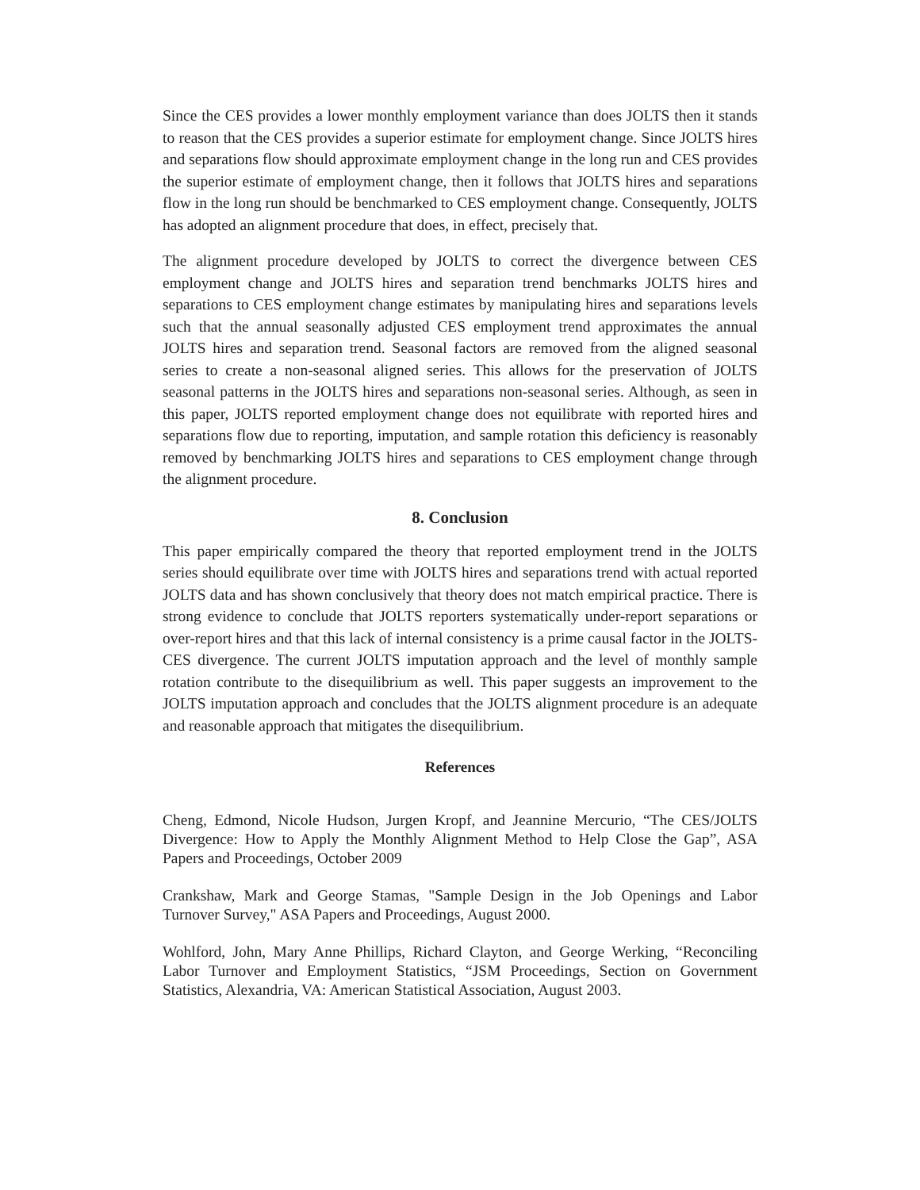Since the CES provides a lower monthly employment variance than does JOLTS then it stands to reason that the CES provides a superior estimate for employment change. Since JOLTS hires and separations flow should approximate employment change in the long run and CES provides the superior estimate of employment change, then it follows that JOLTS hires and separations flow in the long run should be benchmarked to CES employment change. Consequently, JOLTS has adopted an alignment procedure that does, in effect, precisely that.
The alignment procedure developed by JOLTS to correct the divergence between CES employment change and JOLTS hires and separation trend benchmarks JOLTS hires and separations to CES employment change estimates by manipulating hires and separations levels such that the annual seasonally adjusted CES employment trend approximates the annual JOLTS hires and separation trend. Seasonal factors are removed from the aligned seasonal series to create a non-seasonal aligned series. This allows for the preservation of JOLTS seasonal patterns in the JOLTS hires and separations non-seasonal series. Although, as seen in this paper, JOLTS reported employment change does not equilibrate with reported hires and separations flow due to reporting, imputation, and sample rotation this deficiency is reasonably removed by benchmarking JOLTS hires and separations to CES employment change through the alignment procedure.
8. Conclusion
This paper empirically compared the theory that reported employment trend in the JOLTS series should equilibrate over time with JOLTS hires and separations trend with actual reported JOLTS data and has shown conclusively that theory does not match empirical practice. There is strong evidence to conclude that JOLTS reporters systematically under-report separations or over-report hires and that this lack of internal consistency is a prime causal factor in the JOLTS-CES divergence. The current JOLTS imputation approach and the level of monthly sample rotation contribute to the disequilibrium as well. This paper suggests an improvement to the JOLTS imputation approach and concludes that the JOLTS alignment procedure is an adequate and reasonable approach that mitigates the disequilibrium.
References
Cheng, Edmond, Nicole Hudson, Jurgen Kropf, and Jeannine Mercurio, “The CES/JOLTS Divergence: How to Apply the Monthly Alignment Method to Help Close the Gap”, ASA Papers and Proceedings, October 2009
Crankshaw, Mark and George Stamas, "Sample Design in the Job Openings and Labor Turnover Survey," ASA Papers and Proceedings, August 2000.
Wohlford, John, Mary Anne Phillips, Richard Clayton, and George Werking, “Reconciling Labor Turnover and Employment Statistics, “JSM Proceedings, Section on Government Statistics, Alexandria, VA: American Statistical Association, August 2003.